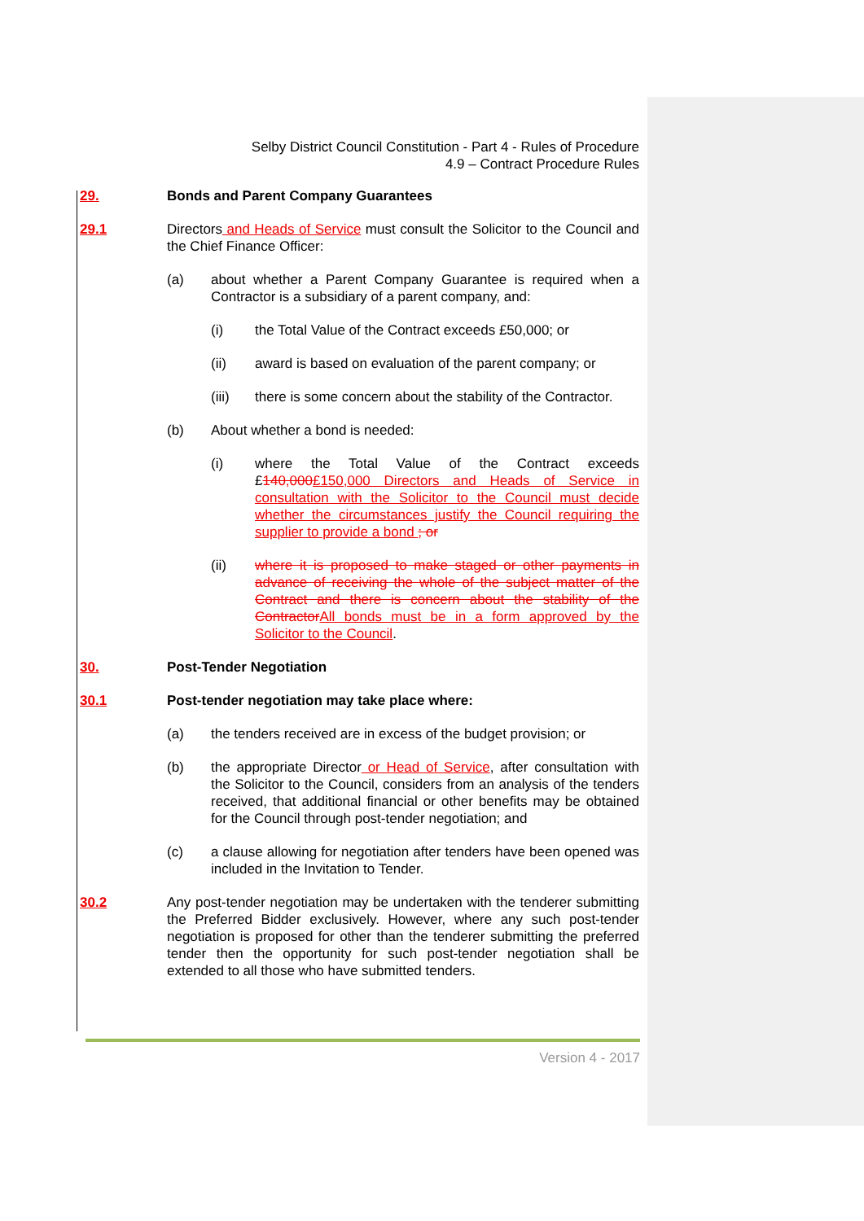Selby District Council Constitution - Part 4 - Rules of Procedure
4.9 – Contract Procedure Rules
29. Bonds and Parent Company Guarantees
29.1 Directors and Heads of Service must consult the Solicitor to the Council and the Chief Finance Officer:
(a) about whether a Parent Company Guarantee is required when a Contractor is a subsidiary of a parent company, and:
(i) the Total Value of the Contract exceeds £50,000; or
(ii) award is based on evaluation of the parent company; or
(iii) there is some concern about the stability of the Contractor.
(b) About whether a bond is needed:
(i) where the Total Value of the Contract exceeds £140,000£150,000 Directors and Heads of Service in consultation with the Solicitor to the Council must decide whether the circumstances justify the Council requiring the supplier to provide a bond ; or
(ii) where it is proposed to make staged or other payments in advance of receiving the whole of the subject matter of the Contract and there is concern about the stability of the Contractor All bonds must be in a form approved by the Solicitor to the Council.
30. Post-Tender Negotiation
30.1 Post-tender negotiation may take place where:
(a) the tenders received are in excess of the budget provision; or
(b) the appropriate Director or Head of Service, after consultation with the Solicitor to the Council, considers from an analysis of the tenders received, that additional financial or other benefits may be obtained for the Council through post-tender negotiation; and
(c) a clause allowing for negotiation after tenders have been opened was included in the Invitation to Tender.
30.2 Any post-tender negotiation may be undertaken with the tenderer submitting the Preferred Bidder exclusively. However, where any such post-tender negotiation is proposed for other than the tenderer submitting the preferred tender then the opportunity for such post-tender negotiation shall be extended to all those who have submitted tenders.
Version 4 - 2017